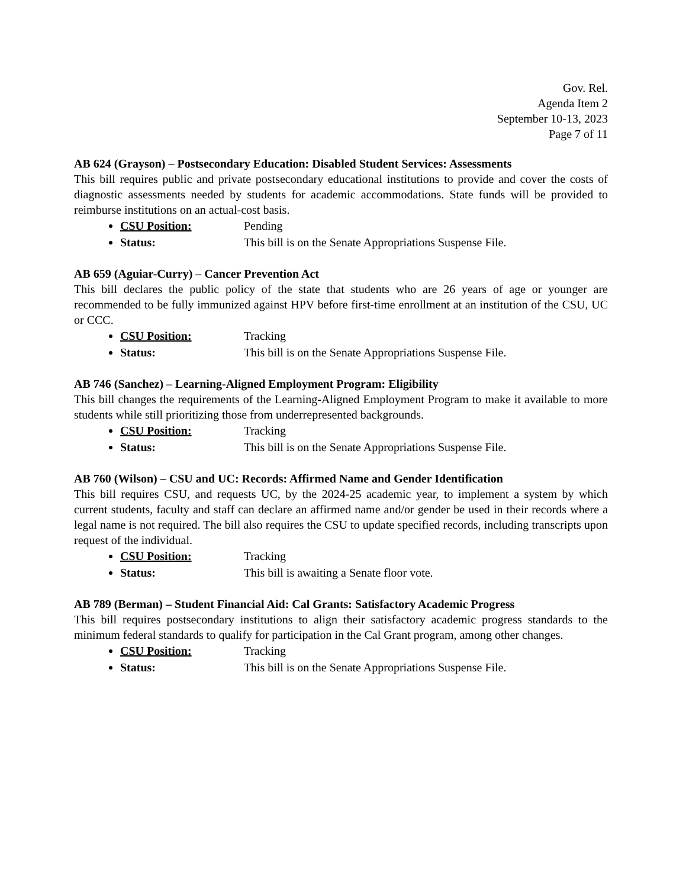Gov. Rel.
Agenda Item 2
September 10-13, 2023
Page 7 of 11
AB 624 (Grayson) – Postsecondary Education: Disabled Student Services: Assessments
This bill requires public and private postsecondary educational institutions to provide and cover the costs of diagnostic assessments needed by students for academic accommodations. State funds will be provided to reimburse institutions on an actual-cost basis.
CSU Position: Pending
Status: This bill is on the Senate Appropriations Suspense File.
AB 659 (Aguiar-Curry) – Cancer Prevention Act
This bill declares the public policy of the state that students who are 26 years of age or younger are recommended to be fully immunized against HPV before first-time enrollment at an institution of the CSU, UC or CCC.
CSU Position: Tracking
Status: This bill is on the Senate Appropriations Suspense File.
AB 746 (Sanchez) – Learning-Aligned Employment Program: Eligibility
This bill changes the requirements of the Learning-Aligned Employment Program to make it available to more students while still prioritizing those from underrepresented backgrounds.
CSU Position: Tracking
Status: This bill is on the Senate Appropriations Suspense File.
AB 760 (Wilson) – CSU and UC: Records: Affirmed Name and Gender Identification
This bill requires CSU, and requests UC, by the 2024-25 academic year, to implement a system by which current students, faculty and staff can declare an affirmed name and/or gender be used in their records where a legal name is not required. The bill also requires the CSU to update specified records, including transcripts upon request of the individual.
CSU Position: Tracking
Status: This bill is awaiting a Senate floor vote.
AB 789 (Berman) – Student Financial Aid: Cal Grants: Satisfactory Academic Progress
This bill requires postsecondary institutions to align their satisfactory academic progress standards to the minimum federal standards to qualify for participation in the Cal Grant program, among other changes.
CSU Position: Tracking
Status: This bill is on the Senate Appropriations Suspense File.